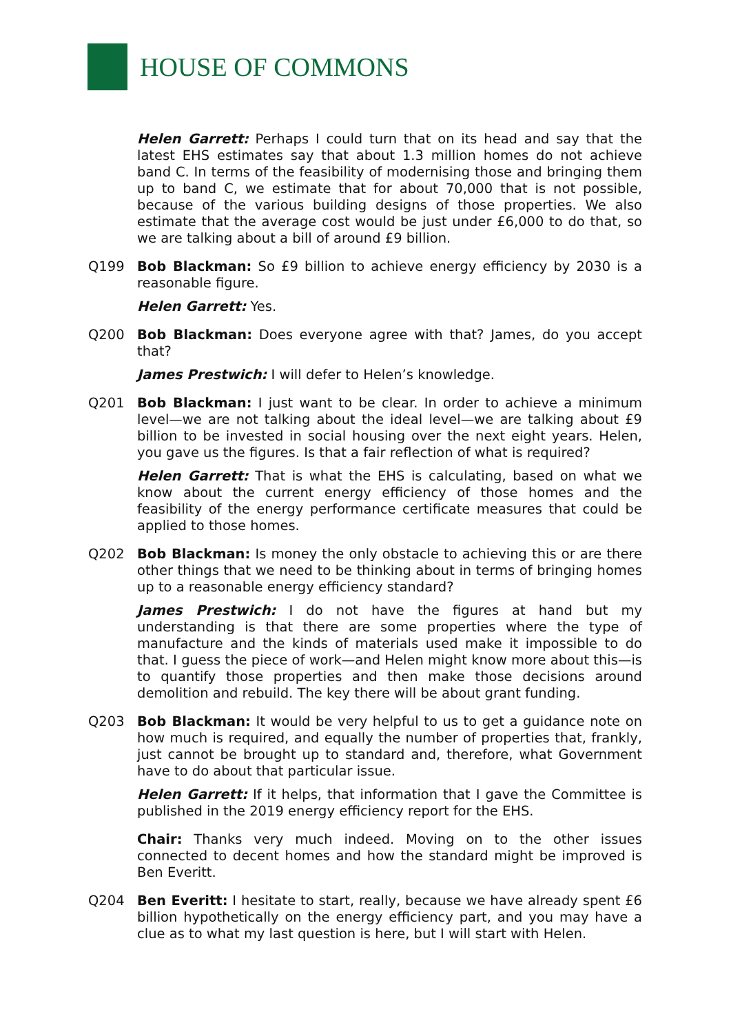HOUSE OF COMMONS
Helen Garrett: Perhaps I could turn that on its head and say that the latest EHS estimates say that about 1.3 million homes do not achieve band C. In terms of the feasibility of modernising those and bringing them up to band C, we estimate that for about 70,000 that is not possible, because of the various building designs of those properties. We also estimate that the average cost would be just under £6,000 to do that, so we are talking about a bill of around £9 billion.
Q199 Bob Blackman: So £9 billion to achieve energy efficiency by 2030 is a reasonable figure.
Helen Garrett: Yes.
Q200 Bob Blackman: Does everyone agree with that? James, do you accept that?
James Prestwich: I will defer to Helen’s knowledge.
Q201 Bob Blackman: I just want to be clear. In order to achieve a minimum level—we are not talking about the ideal level—we are talking about £9 billion to be invested in social housing over the next eight years. Helen, you gave us the figures. Is that a fair reflection of what is required?
Helen Garrett: That is what the EHS is calculating, based on what we know about the current energy efficiency of those homes and the feasibility of the energy performance certificate measures that could be applied to those homes.
Q202 Bob Blackman: Is money the only obstacle to achieving this or are there other things that we need to be thinking about in terms of bringing homes up to a reasonable energy efficiency standard?
James Prestwich: I do not have the figures at hand but my understanding is that there are some properties where the type of manufacture and the kinds of materials used make it impossible to do that. I guess the piece of work—and Helen might know more about this—is to quantify those properties and then make those decisions around demolition and rebuild. The key there will be about grant funding.
Q203 Bob Blackman: It would be very helpful to us to get a guidance note on how much is required, and equally the number of properties that, frankly, just cannot be brought up to standard and, therefore, what Government have to do about that particular issue.
Helen Garrett: If it helps, that information that I gave the Committee is published in the 2019 energy efficiency report for the EHS.
Chair: Thanks very much indeed. Moving on to the other issues connected to decent homes and how the standard might be improved is Ben Everitt.
Q204 Ben Everitt: I hesitate to start, really, because we have already spent £6 billion hypothetically on the energy efficiency part, and you may have a clue as to what my last question is here, but I will start with Helen.